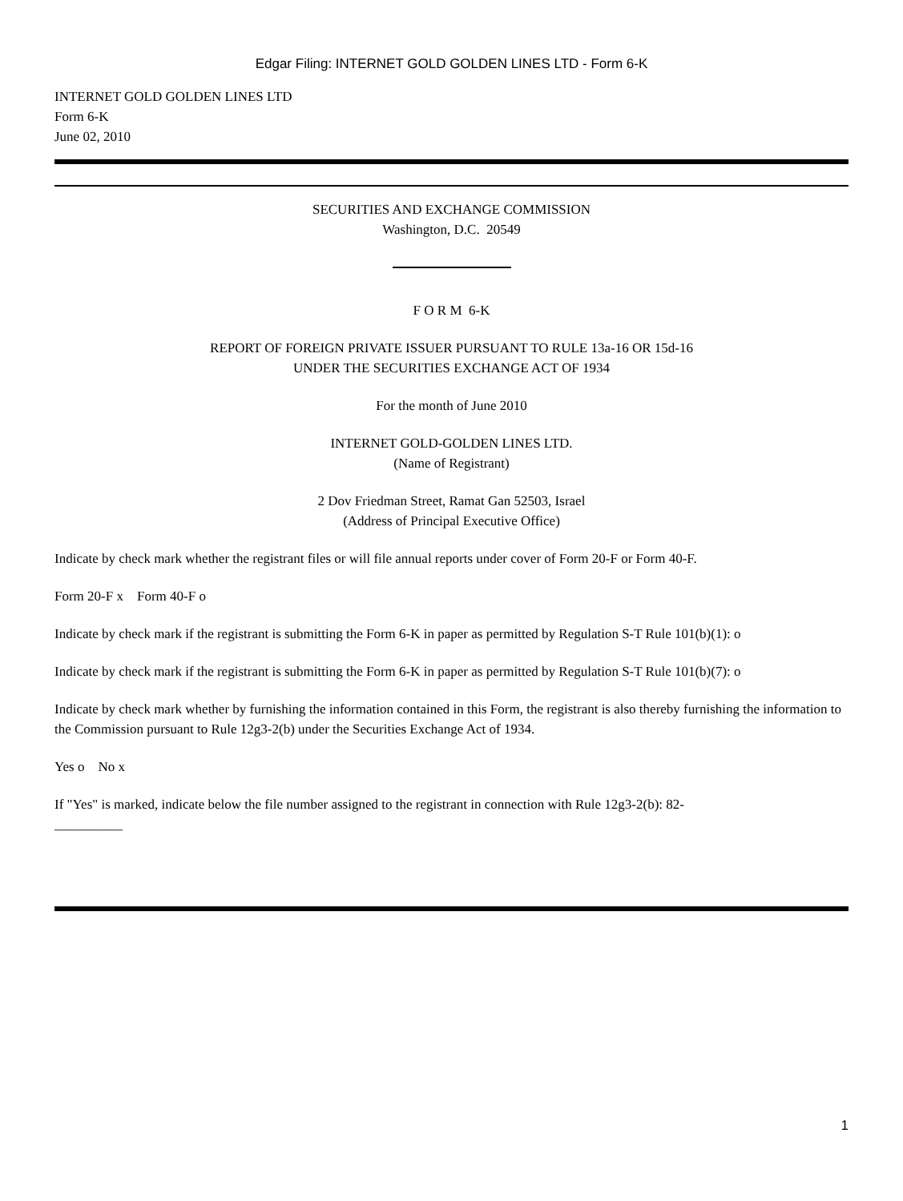Edgar Filing: INTERNET GOLD GOLDEN LINES LTD - Form 6-K
INTERNET GOLD GOLDEN LINES LTD
Form 6-K
June 02, 2010
SECURITIES AND EXCHANGE COMMISSION
Washington, D.C. 20549
F O R M 6-K
REPORT OF FOREIGN PRIVATE ISSUER PURSUANT TO RULE 13a-16 OR 15d-16
UNDER THE SECURITIES EXCHANGE ACT OF 1934
For the month of June 2010
INTERNET GOLD-GOLDEN LINES LTD.
(Name of Registrant)
2 Dov Friedman Street, Ramat Gan 52503, Israel
(Address of Principal Executive Office)
Indicate by check mark whether the registrant files or will file annual reports under cover of Form 20-F or Form 40-F.
Form 20-F x Form 40-F o
Indicate by check mark if the registrant is submitting the Form 6-K in paper as permitted by Regulation S-T Rule 101(b)(1): o
Indicate by check mark if the registrant is submitting the Form 6-K in paper as permitted by Regulation S-T Rule 101(b)(7): o
Indicate by check mark whether by furnishing the information contained in this Form, the registrant is also thereby furnishing the information to the Commission pursuant to Rule 12g3-2(b) under the Securities Exchange Act of 1934.
Yes o No x
If "Yes" is marked, indicate below the file number assigned to the registrant in connection with Rule 12g3-2(b): 82-
__________
1